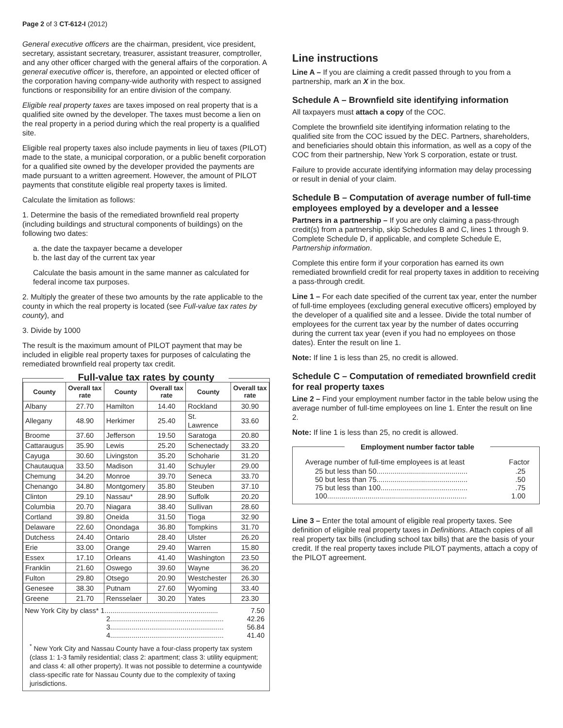Page 2 of 3 CT-612-I (2012)
General executive officers are the chairman, president, vice president, secretary, assistant secretary, treasurer, assistant treasurer, comptroller, and any other officer charged with the general affairs of the corporation. A general executive officer is, therefore, an appointed or elected officer of the corporation having company-wide authority with respect to assigned functions or responsibility for an entire division of the company.
Eligible real property taxes are taxes imposed on real property that is a qualified site owned by the developer. The taxes must become a lien on the real property in a period during which the real property is a qualified site.
Eligible real property taxes also include payments in lieu of taxes (PILOT) made to the state, a municipal corporation, or a public benefit corporation for a qualified site owned by the developer provided the payments are made pursuant to a written agreement. However, the amount of PILOT payments that constitute eligible real property taxes is limited.
Calculate the limitation as follows:
1. Determine the basis of the remediated brownfield real property (including buildings and structural components of buildings) on the following two dates:
a. the date the taxpayer became a developer
b. the last day of the current tax year
Calculate the basis amount in the same manner as calculated for federal income tax purposes.
2. Multiply the greater of these two amounts by the rate applicable to the county in which the real property is located (see Full-value tax rates by county), and
3. Divide by 1000
The result is the maximum amount of PILOT payment that may be included in eligible real property taxes for purposes of calculating the remediated brownfield real property tax credit.
Full-value tax rates by county
| County | Overall tax rate | County | Overall tax rate | County | Overall tax rate |
| --- | --- | --- | --- | --- | --- |
| Albany | 27.70 | Hamilton | 14.40 | Rockland | 30.90 |
| Allegany | 48.90 | Herkimer | 25.40 | St. Lawrence | 33.60 |
| Broome | 37.60 | Jefferson | 19.50 | Saratoga | 20.80 |
| Cattaraugus | 35.90 | Lewis | 25.20 | Schenectady | 33.20 |
| Cayuga | 30.60 | Livingston | 35.20 | Schoharie | 31.20 |
| Chautauqua | 33.50 | Madison | 31.40 | Schuyler | 29.00 |
| Chemung | 34.20 | Monroe | 39.70 | Seneca | 33.70 |
| Chenango | 34.80 | Montgomery | 35.80 | Steuben | 37.10 |
| Clinton | 29.10 | Nassau* | 28.90 | Suffolk | 20.20 |
| Columbia | 20.70 | Niagara | 38.40 | Sullivan | 28.60 |
| Cortland | 39.80 | Oneida | 31.50 | Tioga | 32.90 |
| Delaware | 22.60 | Onondaga | 36.80 | Tompkins | 31.70 |
| Dutchess | 24.40 | Ontario | 28.40 | Ulster | 26.20 |
| Erie | 33.00 | Orange | 29.40 | Warren | 15.80 |
| Essex | 17.10 | Orleans | 41.40 | Washington | 23.50 |
| Franklin | 21.60 | Oswego | 39.60 | Wayne | 36.20 |
| Fulton | 29.80 | Otsego | 20.90 | Westchester | 26.30 |
| Genesee | 38.30 | Putnam | 27.60 | Wyoming | 33.40 |
| Greene | 21.70 | Rensselaer | 30.20 | Yates | 23.30 |
New York City by class* 1.......................................................... 7.50
2.......................................................... 42.26
3.......................................................... 56.84
4.......................................................... 41.40
<sup>*</sup> New York City and Nassau County have a four-class property tax system (class 1: 1-3 family residential; class 2: apartment; class 3: utility equipment; and class 4: all other property). It was not possible to determine a countywide class-specific rate for Nassau County due to the complexity of taxing jurisdictions.
Line instructions
Line A – If you are claiming a credit passed through to you from a partnership, mark an X in the box.
Schedule A – Brownfield site identifying information
All taxpayers must attach a copy of the COC.
Complete the brownfield site identifying information relating to the qualified site from the COC issued by the DEC. Partners, shareholders, and beneficiaries should obtain this information, as well as a copy of the COC from their partnership, New York S corporation, estate or trust.
Failure to provide accurate identifying information may delay processing or result in denial of your claim.
Schedule B – Computation of average number of full-time employees employed by a developer and a lessee
Partners in a partnership – If you are only claiming a pass-through credit(s) from a partnership, skip Schedules B and C, lines 1 through 9. Complete Schedule D, if applicable, and complete Schedule E, Partnership information.
Complete this entire form if your corporation has earned its own remediated brownfield credit for real property taxes in addition to receiving a pass-through credit.
Line 1 – For each date specified of the current tax year, enter the number of full-time employees (excluding general executive officers) employed by the developer of a qualified site and a lessee. Divide the total number of employees for the current tax year by the number of dates occurring during the current tax year (even if you had no employees on those dates). Enter the result on line 1.
Note: If line 1 is less than 25, no credit is allowed.
Schedule C – Computation of remediated brownfield credit for real property taxes
Line 2 – Find your employment number factor in the table below using the average number of full-time employees on line 1. Enter the result on line 2.
Note: If line 1 is less than 25, no credit is allowed.
Employment number factor table
Average number of full-time employees is at least Factor
25 but less than 50..............................................25
50 but less than 75..............................................50
75 but less than 100............................................75
100..................................................................... 1.00
Line 3 – Enter the total amount of eligible real property taxes. See definition of eligible real property taxes in Definitions. Attach copies of all real property tax bills (including school tax bills) that are the basis of your credit. If the real property taxes include PILOT payments, attach a copy of the PILOT agreement.